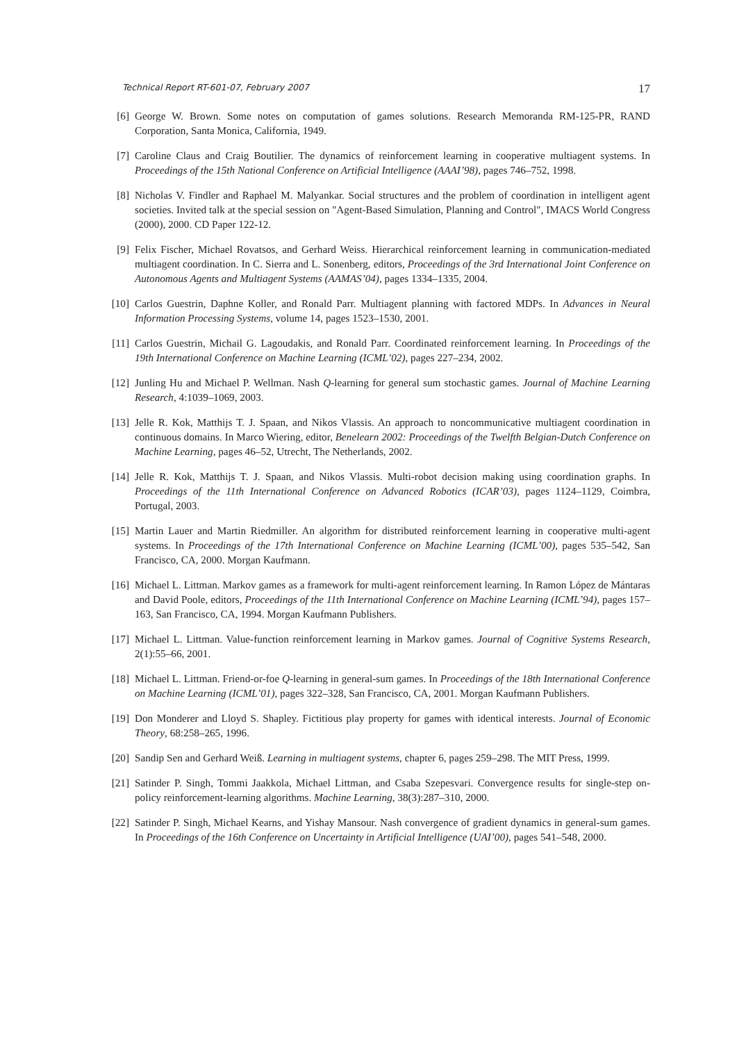Technical Report RT-601-07, February 2007 17
[6] George W. Brown. Some notes on computation of games solutions. Research Memoranda RM-125-PR, RAND Corporation, Santa Monica, California, 1949.
[7] Caroline Claus and Craig Boutilier. The dynamics of reinforcement learning in cooperative multiagent systems. In Proceedings of the 15th National Conference on Artificial Intelligence (AAAI’98), pages 746–752, 1998.
[8] Nicholas V. Findler and Raphael M. Malyankar. Social structures and the problem of coordination in intelligent agent societies. Invited talk at the special session on "Agent-Based Simulation, Planning and Control", IMACS World Congress (2000), 2000. CD Paper 122-12.
[9] Felix Fischer, Michael Rovatsos, and Gerhard Weiss. Hierarchical reinforcement learning in communication-mediated multiagent coordination. In C. Sierra and L. Sonenberg, editors, Proceedings of the 3rd International Joint Conference on Autonomous Agents and Multiagent Systems (AAMAS’04), pages 1334–1335, 2004.
[10] Carlos Guestrin, Daphne Koller, and Ronald Parr. Multiagent planning with factored MDPs. In Advances in Neural Information Processing Systems, volume 14, pages 1523–1530, 2001.
[11] Carlos Guestrin, Michail G. Lagoudakis, and Ronald Parr. Coordinated reinforcement learning. In Proceedings of the 19th International Conference on Machine Learning (ICML’02), pages 227–234, 2002.
[12] Junling Hu and Michael P. Wellman. Nash Q-learning for general sum stochastic games. Journal of Machine Learning Research, 4:1039–1069, 2003.
[13] Jelle R. Kok, Matthijs T. J. Spaan, and Nikos Vlassis. An approach to noncommunicative multiagent coordination in continuous domains. In Marco Wiering, editor, Benelearn 2002: Proceedings of the Twelfth Belgian-Dutch Conference on Machine Learning, pages 46–52, Utrecht, The Netherlands, 2002.
[14] Jelle R. Kok, Matthijs T. J. Spaan, and Nikos Vlassis. Multi-robot decision making using coordination graphs. In Proceedings of the 11th International Conference on Advanced Robotics (ICAR’03), pages 1124–1129, Coimbra, Portugal, 2003.
[15] Martin Lauer and Martin Riedmiller. An algorithm for distributed reinforcement learning in cooperative multi-agent systems. In Proceedings of the 17th International Conference on Machine Learning (ICML’00), pages 535–542, San Francisco, CA, 2000. Morgan Kaufmann.
[16] Michael L. Littman. Markov games as a framework for multi-agent reinforcement learning. In Ramon López de Mántaras and David Poole, editors, Proceedings of the 11th International Conference on Machine Learning (ICML’94), pages 157–163, San Francisco, CA, 1994. Morgan Kaufmann Publishers.
[17] Michael L. Littman. Value-function reinforcement learning in Markov games. Journal of Cognitive Systems Research, 2(1):55–66, 2001.
[18] Michael L. Littman. Friend-or-foe Q-learning in general-sum games. In Proceedings of the 18th International Conference on Machine Learning (ICML’01), pages 322–328, San Francisco, CA, 2001. Morgan Kaufmann Publishers.
[19] Don Monderer and Lloyd S. Shapley. Fictitious play property for games with identical interests. Journal of Economic Theory, 68:258–265, 1996.
[20] Sandip Sen and Gerhard Weiß. Learning in multiagent systems, chapter 6, pages 259–298. The MIT Press, 1999.
[21] Satinder P. Singh, Tommi Jaakkola, Michael Littman, and Csaba Szepesvari. Convergence results for single-step on-policy reinforcement-learning algorithms. Machine Learning, 38(3):287–310, 2000.
[22] Satinder P. Singh, Michael Kearns, and Yishay Mansour. Nash convergence of gradient dynamics in general-sum games. In Proceedings of the 16th Conference on Uncertainty in Artificial Intelligence (UAI’00), pages 541–548, 2000.